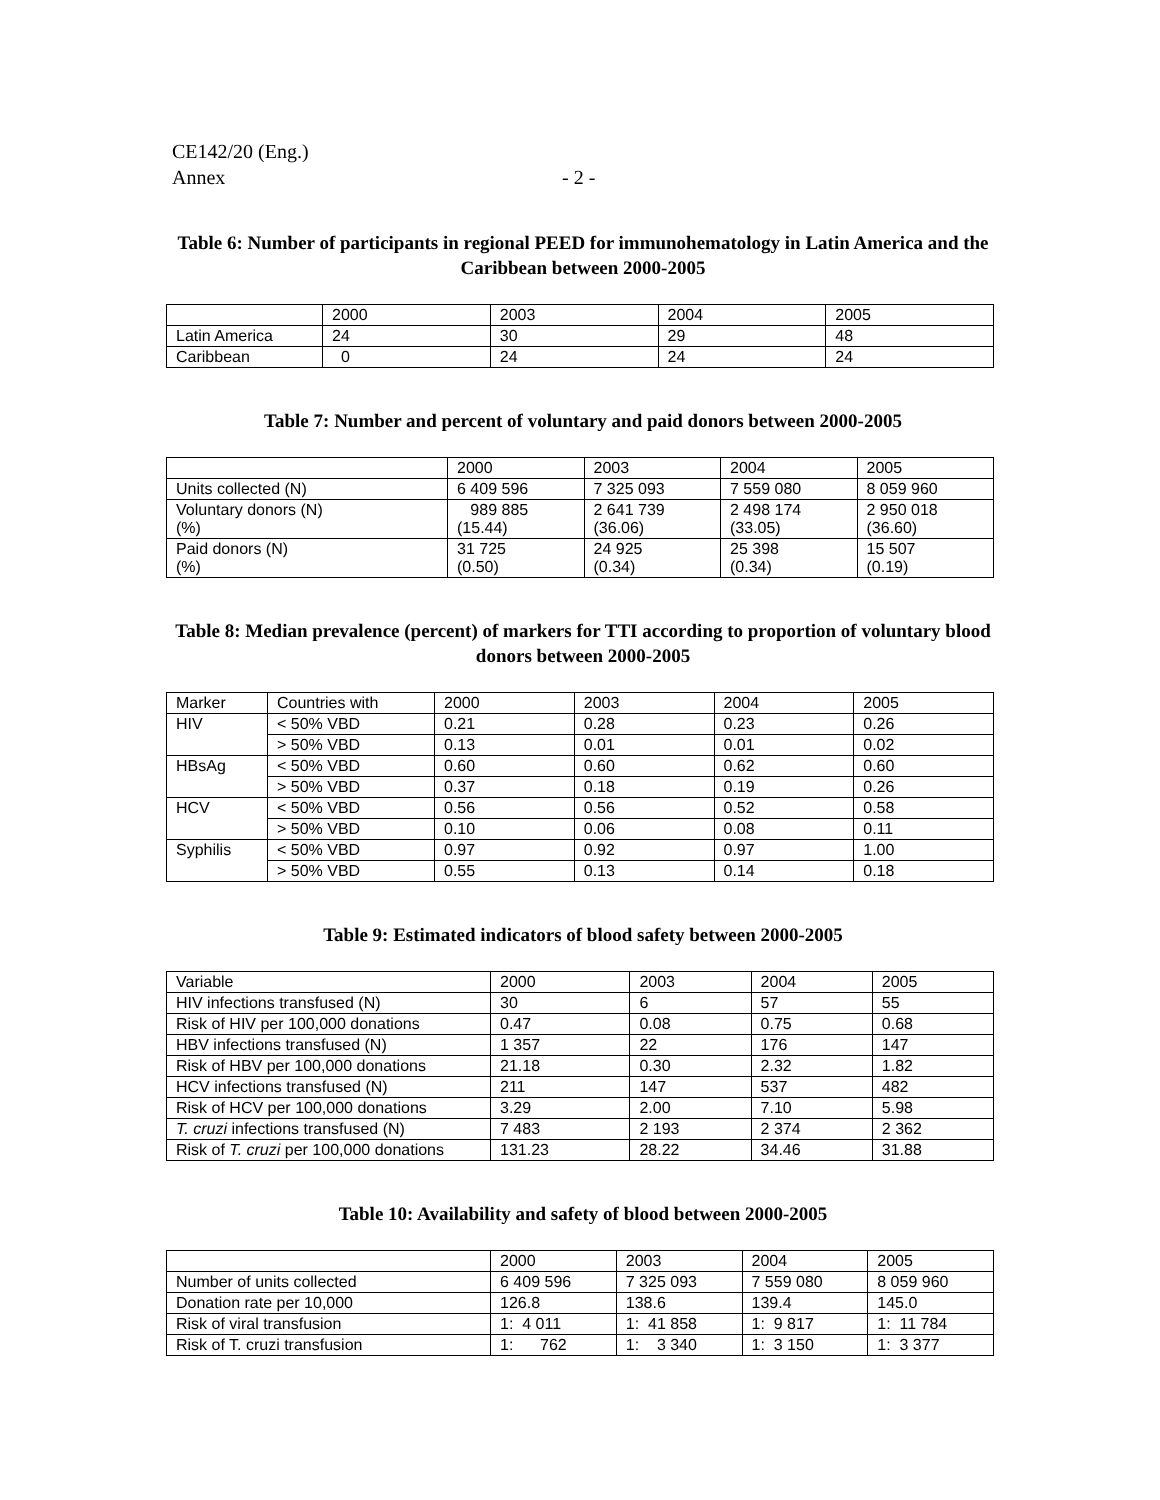CE142/20 (Eng.)
Annex - 2 -
Table 6: Number of participants in regional PEED for immunohematology in Latin America and the Caribbean between 2000-2005
| | 2000 | 2003 | 2004 | 2005 |
| Latin America | 24 | 30 | 29 | 48 |
| Caribbean | 0 | 24 | 24 | 24 |
Table 7: Number and percent of voluntary and paid donors between 2000-2005
| | 2000 | 2003 | 2004 | 2005 |
| Units collected (N) | 6 409 596 | 7 325 093 | 7 559 080 | 8 059 960 |
| Voluntary donors (N) (%) | 989 885 (15.44) | 2 641 739 (36.06) | 2 498 174 (33.05) | 2 950 018 (36.60) |
| Paid donors (N) (%) | 31 725 (0.50) | 24 925 (0.34) | 25 398 (0.34) | 15 507 (0.19) |
Table 8: Median prevalence (percent) of markers for TTI according to proportion of voluntary blood donors between 2000-2005
| Marker | Countries with | 2000 | 2003 | 2004 | 2005 |
| HIV | < 50% VBD | 0.21 | 0.28 | 0.23 | 0.26 |
| | > 50% VBD | 0.13 | 0.01 | 0.01 | 0.02 |
| HBsAg | < 50% VBD | 0.60 | 0.60 | 0.62 | 0.60 |
| | > 50% VBD | 0.37 | 0.18 | 0.19 | 0.26 |
| HCV | < 50% VBD | 0.56 | 0.56 | 0.52 | 0.58 |
| | > 50% VBD | 0.10 | 0.06 | 0.08 | 0.11 |
| Syphilis | < 50% VBD | 0.97 | 0.92 | 0.97 | 1.00 |
| | > 50% VBD | 0.55 | 0.13 | 0.14 | 0.18 |
Table 9: Estimated indicators of blood safety between 2000-2005
| Variable | 2000 | 2003 | 2004 | 2005 |
| HIV infections transfused (N) | 30 | 6 | 57 | 55 |
| Risk of HIV per 100,000 donations | 0.47 | 0.08 | 0.75 | 0.68 |
| HBV infections transfused (N) | 1 357 | 22 | 176 | 147 |
| Risk of HBV per 100,000 donations | 21.18 | 0.30 | 2.32 | 1.82 |
| HCV infections transfused (N) | 211 | 147 | 537 | 482 |
| Risk of HCV per 100,000 donations | 3.29 | 2.00 | 7.10 | 5.98 |
| T. cruzi infections transfused (N) | 7 483 | 2 193 | 2 374 | 2 362 |
| Risk of T. cruzi per 100,000 donations | 131.23 | 28.22 | 34.46 | 31.88 |
Table 10: Availability and safety of blood between 2000-2005
| | 2000 | 2003 | 2004 | 2005 |
| Number of units collected | 6 409 596 | 7 325 093 | 7 559 080 | 8 059 960 |
| Donation rate per 10,000 | 126.8 | 138.6 | 139.4 | 145.0 |
| Risk of viral transfusion | 1: 4 011 | 1: 41 858 | 1: 9 817 | 1: 11 784 |
| Risk of T. cruzi transfusion | 1: 762 | 1: 3 340 | 1: 3 150 | 1: 3 377 |